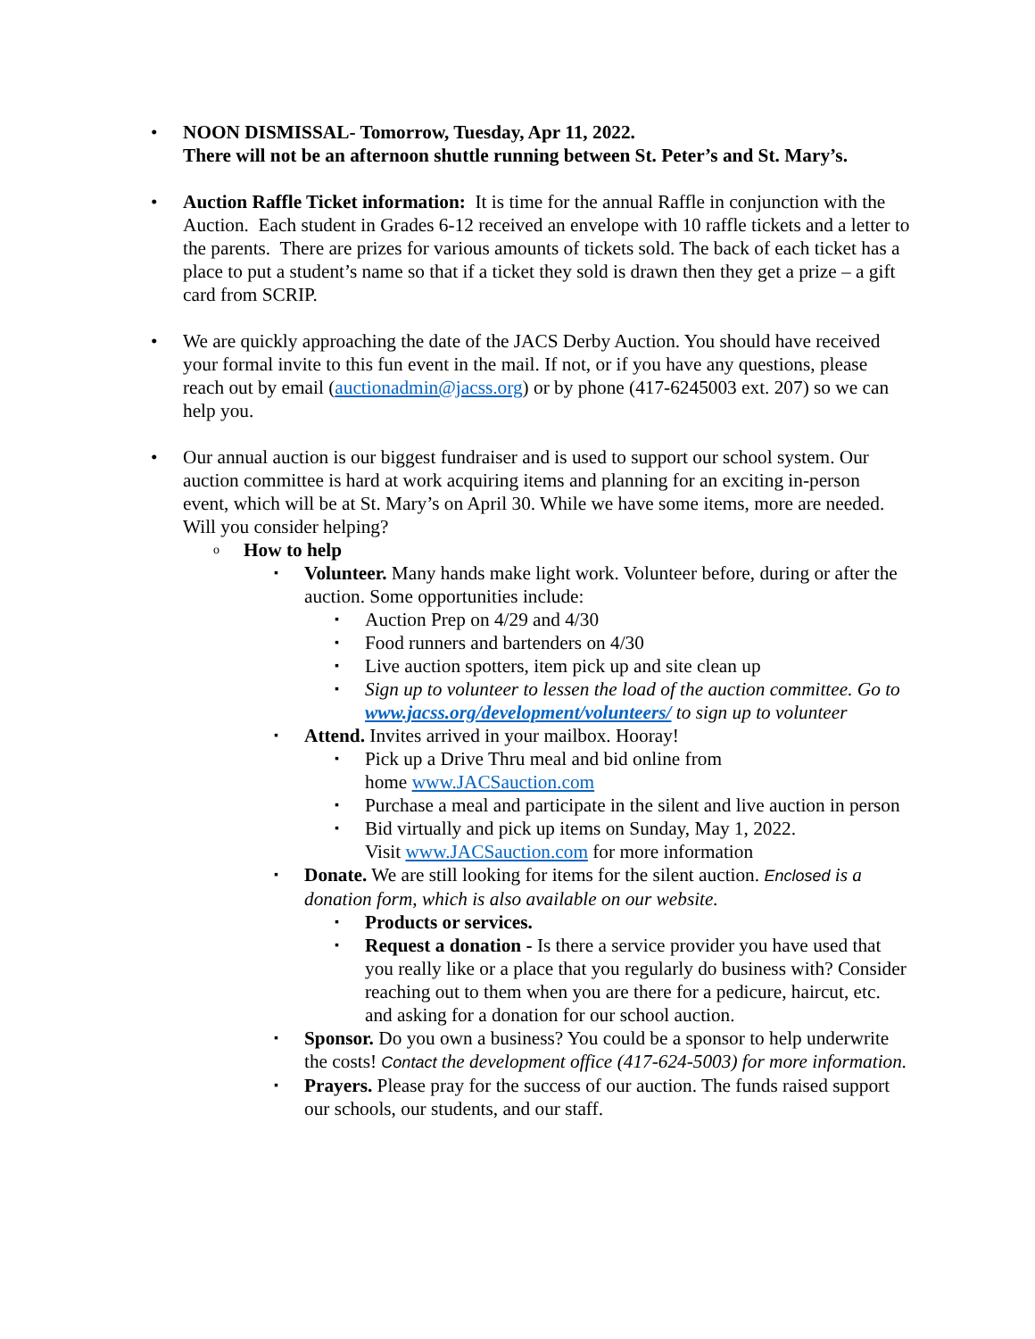• NOON DISMISSAL- Tomorrow, Tuesday, Apr 11, 2022.
There will not be an afternoon shuttle running between St. Peter’s and St. Mary’s.
• Auction Raffle Ticket information: It is time for the annual Raffle in conjunction with the Auction. Each student in Grades 6-12 received an envelope with 10 raffle tickets and a letter to the parents. There are prizes for various amounts of tickets sold. The back of each ticket has a place to put a student’s name so that if a ticket they sold is drawn then they get a prize – a gift card from SCRIP.
• We are quickly approaching the date of the JACS Derby Auction. You should have received your formal invite to this fun event in the mail. If not, or if you have any questions, please reach out by email (auctionadmin@jacss.org) or by phone (417-6245003 ext. 207) so we can help you.
• Our annual auction is our biggest fundraiser and is used to support our school system. Our auction committee is hard at work acquiring items and planning for an exciting in-person event, which will be at St. Mary’s on April 30. While we have some items, more are needed. Will you consider helping?
o How to help
▪ Volunteer. Many hands make light work. Volunteer before, during or after the auction. Some opportunities include:
▪ Auction Prep on 4/29 and 4/30
▪ Food runners and bartenders on 4/30
▪ Live auction spotters, item pick up and site clean up
▪ Sign up to volunteer to lessen the load of the auction committee. Go to www.jacss.org/development/volunteers/ to sign up to volunteer
▪ Attend. Invites arrived in your mailbox. Hooray!
▪ Pick up a Drive Thru meal and bid online from
home www.JACSauction.com
▪ Purchase a meal and participate in the silent and live auction in person
▪ Bid virtually and pick up items on Sunday, May 1, 2022.
Visit www.JACSauction.com for more information
▪ Donate. We are still looking for items for the silent auction. Enclosed is a donation form, which is also available on our website.
▪ Products or services.
▪ Request a donation - Is there a service provider you have used that you really like or a place that you regularly do business with? Consider reaching out to them when you are there for a pedicure, haircut, etc. and asking for a donation for our school auction.
▪ Sponsor. Do you own a business? You could be a sponsor to help underwrite the costs! Contact the development office (417-624-5003) for more information.
▪ Prayers. Please pray for the success of our auction. The funds raised support our schools, our students, and our staff.